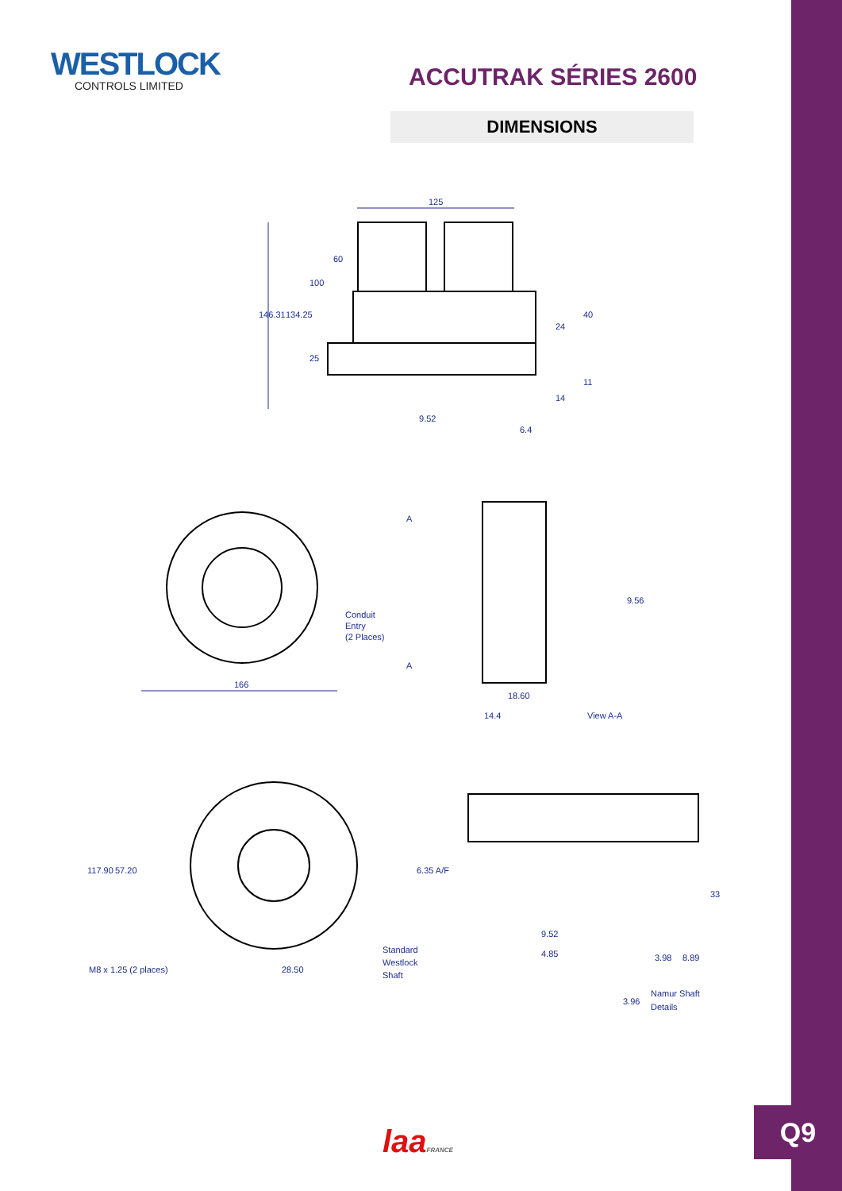WESTLOCK
CONTROLS LIMITED
ACCUTRAK SÉRIES 2600
DIMENSIONS
125
146.31
134.25
100
60
25
9.52
6.4
40
24
11
14
Conduit
Entry
(2 Places)
A
A
166
9.56
18.60
14.4
View A-A
117.90
57.20
6.35 A/F
M8 x 1.25 (2 places)
28.50
Standard
Westlock
Shaft
9.52
4.85
3.98
8.89
33
3.96
Namur Shaft
Details
laaFRANCE
Q9